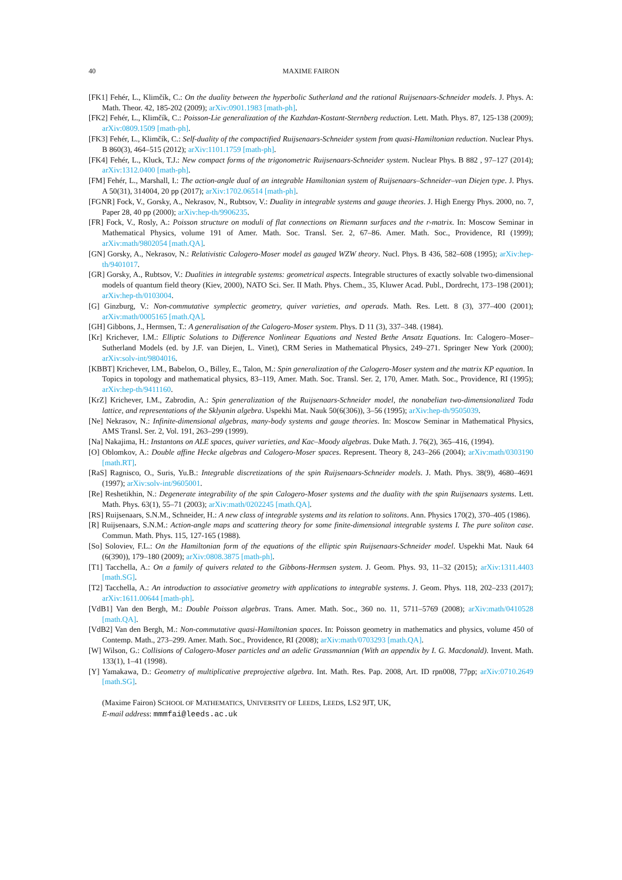40 MAXIME FAIRON
[FK1] Fehér, L., Klimčík, C.: On the duality between the hyperbolic Sutherland and the rational Ruijsenaars-Schneider models. J. Phys. A: Math. Theor. 42, 185-202 (2009); arXiv:0901.1983 [math-ph].
[FK2] Fehér, L., Klimčík, C.: Poisson-Lie generalization of the Kazhdan-Kostant-Sternberg reduction. Lett. Math. Phys. 87, 125-138 (2009); arXiv:0809.1509 [math-ph].
[FK3] Fehér, L., Klimčík, C.: Self-duality of the compactified Ruijsenaars-Schneider system from quasi-Hamiltonian reduction. Nuclear Phys. B 860(3), 464–515 (2012); arXiv:1101.1759 [math-ph].
[FK4] Fehér, L., Kluck, T.J.: New compact forms of the trigonometric Ruijsenaars-Schneider system. Nuclear Phys. B 882 , 97–127 (2014); arXiv:1312.0400 [math-ph].
[FM] Fehér, L., Marshall, I.: The action-angle dual of an integrable Hamiltonian system of Ruijsenaars–Schneider–van Diejen type. J. Phys. A 50(31), 314004, 20 pp (2017); arXiv:1702.06514 [math-ph].
[FGNR] Fock, V., Gorsky, A., Nekrasov, N., Rubtsov, V.: Duality in integrable systems and gauge theories. J. High Energy Phys. 2000, no. 7, Paper 28, 40 pp (2000); arXiv:hep-th/9906235.
[FR] Fock, V., Rosly, A.: Poisson structure on moduli of flat connections on Riemann surfaces and the r-matrix. In: Moscow Seminar in Mathematical Physics, volume 191 of Amer. Math. Soc. Transl. Ser. 2, 67–86. Amer. Math. Soc., Providence, RI (1999); arXiv:math/9802054 [math.QA].
[GN] Gorsky, A., Nekrasov, N.: Relativistic Calogero-Moser model as gauged WZW theory. Nucl. Phys. B 436, 582–608 (1995); arXiv:hep-th/9401017.
[GR] Gorsky, A., Rubtsov, V.: Dualities in integrable systems: geometrical aspects. Integrable structures of exactly solvable two-dimensional models of quantum field theory (Kiev, 2000), NATO Sci. Ser. II Math. Phys. Chem., 35, Kluwer Acad. Publ., Dordrecht, 173–198 (2001); arXiv:hep-th/0103004.
[G] Ginzburg, V.: Non-commutative symplectic geometry, quiver varieties, and operads. Math. Res. Lett. 8 (3), 377–400 (2001); arXiv:math/0005165 [math.QA].
[GH] Gibbons, J., Hermsen, T.: A generalisation of the Calogero-Moser system. Phys. D 11 (3), 337–348. (1984).
[Kr] Krichever, I.M.: Elliptic Solutions to Difference Nonlinear Equations and Nested Bethe Ansatz Equations. In: Calogero–Moser–Sutherland Models (ed. by J.F. van Diejen, L. Vinet), CRM Series in Mathematical Physics, 249–271. Springer New York (2000); arXiv:solv-int/9804016.
[KBBT] Krichever, I.M., Babelon, O., Billey, E., Talon, M.: Spin generalization of the Calogero-Moser system and the matrix KP equation. In Topics in topology and mathematical physics, 83–119, Amer. Math. Soc. Transl. Ser. 2, 170, Amer. Math. Soc., Providence, RI (1995); arXiv:hep-th/9411160.
[KrZ] Krichever, I.M., Zabrodin, A.: Spin generalization of the Ruijsenaars-Schneider model, the nonabelian two-dimensionalized Toda lattice, and representations of the Sklyanin algebra. Uspekhi Mat. Nauk 50(6(306)), 3–56 (1995); arXiv:hep-th/9505039.
[Ne] Nekrasov, N.: Infinite-dimensional algebras, many-body systems and gauge theories. In: Moscow Seminar in Mathematical Physics, AMS Transl. Ser. 2, Vol. 191, 263–299 (1999).
[Na] Nakajima, H.: Instantons on ALE spaces, quiver varieties, and Kac–Moody algebras. Duke Math. J. 76(2), 365–416, (1994).
[O] Oblomkov, A.: Double affine Hecke algebras and Calogero-Moser spaces. Represent. Theory 8, 243–266 (2004); arXiv:math/0303190 [math.RT].
[RaS] Ragnisco, O., Suris, Yu.B.: Integrable discretizations of the spin Ruijsenaars-Schneider models. J. Math. Phys. 38(9), 4680–4691 (1997); arXiv:solv-int/9605001.
[Re] Reshetikhin, N.: Degenerate integrability of the spin Calogero-Moser systems and the duality with the spin Ruijsenaars systems. Lett. Math. Phys. 63(1), 55–71 (2003); arXiv:math/0202245 [math.QA].
[RS] Ruijsenaars, S.N.M., Schneider, H.: A new class of integrable systems and its relation to solitons. Ann. Physics 170(2), 370–405 (1986).
[R] Ruijsenaars, S.N.M.: Action-angle maps and scattering theory for some finite-dimensional integrable systems I. The pure soliton case. Commun. Math. Phys. 115, 127-165 (1988).
[So] Soloviev, F.L.: On the Hamiltonian form of the equations of the elliptic spin Ruijsenaars-Schneider model. Uspekhi Mat. Nauk 64 (6(390)), 179–180 (2009); arXiv:0808.3875 [math-ph].
[T1] Tacchella, A.: On a family of quivers related to the Gibbons-Hermsen system. J. Geom. Phys. 93, 11–32 (2015); arXiv:1311.4403 [math.SG].
[T2] Tacchella, A.: An introduction to associative geometry with applications to integrable systems. J. Geom. Phys. 118, 202–233 (2017); arXiv:1611.00644 [math-ph].
[VdB1] Van den Bergh, M.: Double Poisson algebras. Trans. Amer. Math. Soc., 360 no. 11, 5711–5769 (2008); arXiv:math/0410528 [math.QA].
[VdB2] Van den Bergh, M.: Non-commutative quasi-Hamiltonian spaces. In: Poisson geometry in mathematics and physics, volume 450 of Contemp. Math., 273–299. Amer. Math. Soc., Providence, RI (2008); arXiv:math/0703293 [math.QA].
[W] Wilson, G.: Collisions of Calogero-Moser particles and an adelic Grassmannian (With an appendix by I. G. Macdonald). Invent. Math. 133(1), 1–41 (1998).
[Y] Yamakawa, D.: Geometry of multiplicative preprojective algebra. Int. Math. Res. Pap. 2008, Art. ID rpn008, 77pp; arXiv:0710.2649 [math.SG].
(Maxime Fairon) SCHOOL OF MATHEMATICS, UNIVERSITY OF LEEDS, LEEDS, LS2 9JT, UK,
E-mail address: mmmfai@leeds.ac.uk